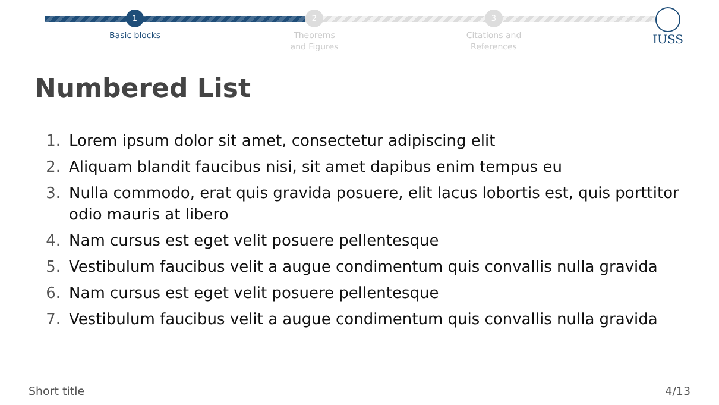1
Basic blocks
2
Theorems
and Figures
3
Citations and
References
IUSS
Numbered List
1. Lorem ipsum dolor sit amet, consectetur adipiscing elit
2. Aliquam blandit faucibus nisi, sit amet dapibus enim tempus eu
3. Nulla commodo, erat quis gravida posuere, elit lacus lobortis est, quis porttitor odio mauris at libero
4. Nam cursus est eget velit posuere pellentesque
5. Vestibulum faucibus velit a augue condimentum quis convallis nulla gravida
6. Nam cursus est eget velit posuere pellentesque
7. Vestibulum faucibus velit a augue condimentum quis convallis nulla gravida
Short title 4/13